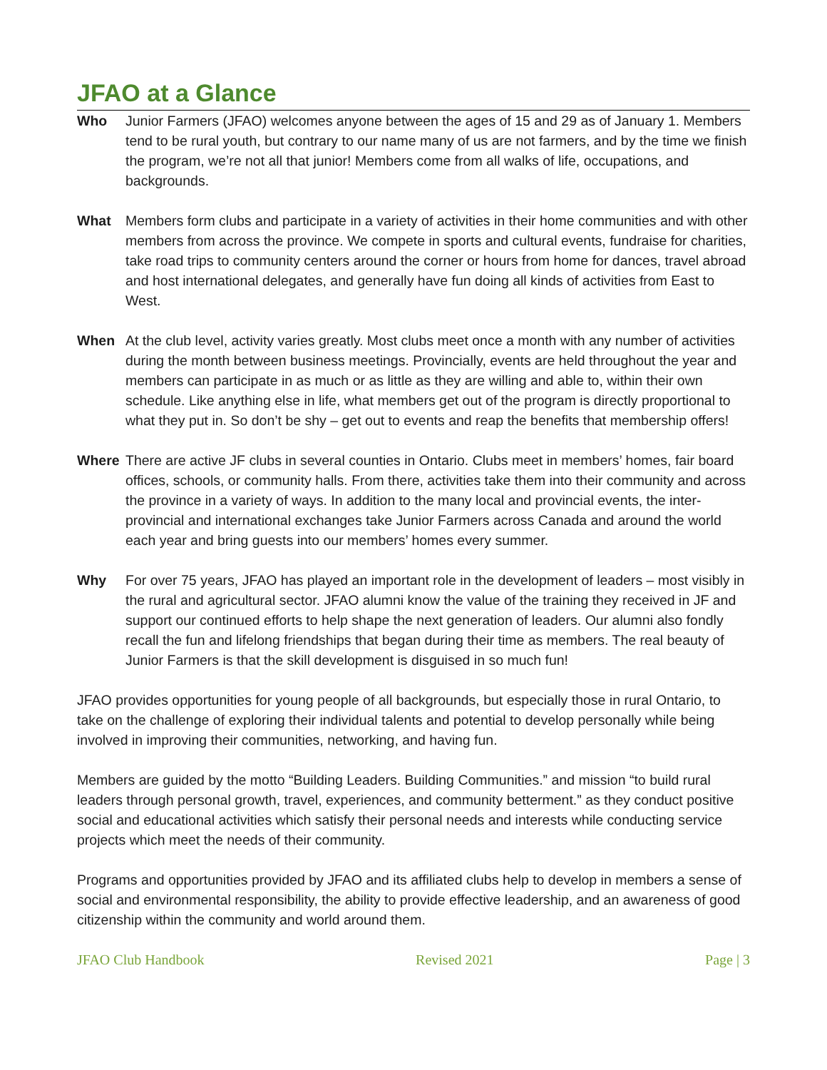JFAO at a Glance
Who Junior Farmers (JFAO) welcomes anyone between the ages of 15 and 29 as of January 1. Members tend to be rural youth, but contrary to our name many of us are not farmers, and by the time we finish the program, we’re not all that junior! Members come from all walks of life, occupations, and backgrounds.
What Members form clubs and participate in a variety of activities in their home communities and with other members from across the province. We compete in sports and cultural events, fundraise for charities, take road trips to community centers around the corner or hours from home for dances, travel abroad and host international delegates, and generally have fun doing all kinds of activities from East to West.
When At the club level, activity varies greatly. Most clubs meet once a month with any number of activities during the month between business meetings. Provincially, events are held throughout the year and members can participate in as much or as little as they are willing and able to, within their own schedule. Like anything else in life, what members get out of the program is directly proportional to what they put in. So don’t be shy – get out to events and reap the benefits that membership offers!
Where There are active JF clubs in several counties in Ontario. Clubs meet in members’ homes, fair board offices, schools, or community halls. From there, activities take them into their community and across the province in a variety of ways. In addition to the many local and provincial events, the inter-provincial and international exchanges take Junior Farmers across Canada and around the world each year and bring guests into our members’ homes every summer.
Why For over 75 years, JFAO has played an important role in the development of leaders – most visibly in the rural and agricultural sector. JFAO alumni know the value of the training they received in JF and support our continued efforts to help shape the next generation of leaders. Our alumni also fondly recall the fun and lifelong friendships that began during their time as members. The real beauty of Junior Farmers is that the skill development is disguised in so much fun!
JFAO provides opportunities for young people of all backgrounds, but especially those in rural Ontario, to take on the challenge of exploring their individual talents and potential to develop personally while being involved in improving their communities, networking, and having fun.
Members are guided by the motto “Building Leaders. Building Communities.” and mission “to build rural leaders through personal growth, travel, experiences, and community betterment.” as they conduct positive social and educational activities which satisfy their personal needs and interests while conducting service projects which meet the needs of their community.
Programs and opportunities provided by JFAO and its affiliated clubs help to develop in members a sense of social and environmental responsibility, the ability to provide effective leadership, and an awareness of good citizenship within the community and world around them.
JFAO Club Handbook Revised 2021 Page | 3